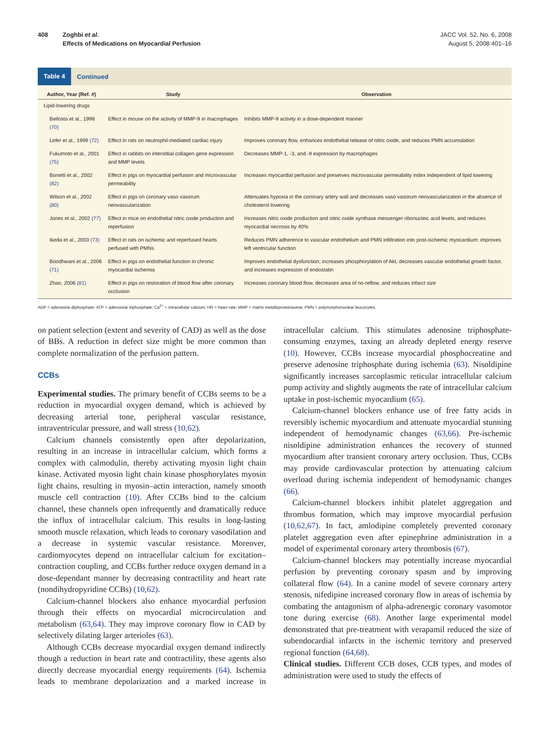408 Zoghbi et al.
Effects of Medications on Myocardial Perfusion
JACC Vol. 52, No. 6, 2008
August 5, 2008:401–16
Table 4 Continued
| Author, Year (Ref. #) | Study | Observation |
| --- | --- | --- |
| Lipid-lowering drugs | | |
| Bellosta et al., 1998 (70) | Effect in mouse on the activity of MMP-9 in macrophages | Inhibits MMP-9 activity in a dose-dependent manner |
| Lefer et al., 1999 (72) | Effect in rats on neutrophil-mediated cardiac injury | Improves coronary flow, enhances endothelial release of nitric oxide, and reduces PMN accumulation |
| Fukumoto et al., 2001 (75) | Effect in rabbits on interstitial collagen gene expression and MMP levels | Decreases MMP-1, -3, and -9 expression by macrophages |
| Bonetti et al., 2002 (82) | Effect in pigs on myocardial perfusion and microvascular permeability | Increases myocardial perfusion and preserves microvascular permeability index independent of lipid lowering |
| Wilson et al., 2002 (80) | Effect in pigs on coronary vaso vasorum neovascularization | Attenuates hypoxia in the coronary artery wall and decreases vaso vasorum neovascularization in the absence of cholesterol lowering |
| Jones et al., 2002 (77) | Effect in mice on endothelial nitric oxide production and reperfusion | Increases nitric oxide production and nitric oxide synthase messenger ribonucleic acid levels, and reduces myocardial necrosis by 40% |
| Ikeda et al., 2003 (73) | Effect in rats on ischemic and reperfused hearts perfused with PMNs | Reduces PMN adherence to vascular endothelium and PMN infiltration into post-ischemic myocardium; improves left ventricular function |
| Boodhwani et al., 2006 (71) | Effect in pigs on endothelial function in chronic myocardial ischemia | Improves endothelial dysfunction; increases phosphorylation of Akt, decreases vascular endothelial growth factor, and increases expression of endostatin |
| Zhao, 2006 (81) | Effect in pigs on restoration of blood flow after coronary occlusion | Increases coronary blood flow, decreases area of no-reflow, and reduces infarct size |
ADP = adenosine diphosphate; ATP = adenosine triphosphate; Ca<sup>2+</sup> = intracellular calcium; HR = heart rate; MMP = matrix metalloproteinasese; PMN = polymorphonuclear leucocytes.
on patient selection (extent and severity of CAD) as well as the dose of BBs. A reduction in defect size might be more common than complete normalization of the perfusion pattern.
CCBs
Experimental studies. The primary benefit of CCBs seems to be a reduction in myocardial oxygen demand, which is achieved by decreasing arterial tone, peripheral vascular resistance, intraventricular pressure, and wall stress (10,62).
Calcium channels consistently open after depolarization, resulting in an increase in intracellular calcium, which forms a complex with calmodulin, thereby activating myosin light chain kinase. Activated myosin light chain kinase phosphorylates myosin light chains, resulting in myosin–actin interaction, namely smooth muscle cell contraction (10). After CCBs bind to the calcium channel, these channels open infrequently and dramatically reduce the influx of intracellular calcium. This results in long-lasting smooth muscle relaxation, which leads to coronary vasodilation and a decrease in systemic vascular resistance. Moreover, cardiomyocytes depend on intracellular calcium for excitation–contraction coupling, and CCBs further reduce oxygen demand in a dose-dependant manner by decreasing contractility and heart rate (nondihydropyridine CCBs) (10,62).
Calcium-channel blockers also enhance myocardial perfusion through their effects on myocardial microcirculation and metabolism (63,64). They may improve coronary flow in CAD by selectively dilating larger arterioles (63).
Although CCBs decrease myocardial oxygen demand indirectly though a reduction in heart rate and contractility, these agents also directly decrease myocardial energy requirements (64). Ischemia leads to membrane depolarization and a marked increase in intracellular calcium. This stimulates adenosine triphosphate-consuming enzymes, taxing an already depleted energy reserve (10). However, CCBs increase myocardial phosphocreatine and preserve adenosine triphosphate during ischemia (63). Nisoldipine significantly increases sarcoplasmic reticular intracellular calcium pump activity and slightly augments the rate of intracellular calcium uptake in post-ischemic myocardium (65).
Calcium-channel blockers enhance use of free fatty acids in reversibly ischemic myocardium and attenuate myocardial stunning independent of hemodynamic changes (63,66). Pre-ischemic nisoldipine administration enhances the recovery of stunned myocardium after transient coronary artery occlusion. Thus, CCBs may provide cardiovascular protection by attenuating calcium overload during ischemia independent of hemodynamic changes (66).
Calcium-channel blockers inhibit platelet aggregation and thrombus formation, which may improve myocardial perfusion (10,62,67). In fact, amlodipine completely prevented coronary platelet aggregation even after epinephrine administration in a model of experimental coronary artery thrombosis (67).
Calcium-channel blockers may potentially increase myocardial perfusion by preventing coronary spasm and by improving collateral flow (64). In a canine model of severe coronary artery stenosis, nifedipine increased coronary flow in areas of ischemia by combating the antagonism of alpha-adrenergic coronary vasomotor tone during exercise (68). Another large experimental model demonstrated that pre-treatment with verapamil reduced the size of subendocardial infarcts in the ischemic territory and preserved regional function (64,68).
Clinical studies. Different CCB doses, CCB types, and modes of administration were used to study the effects of